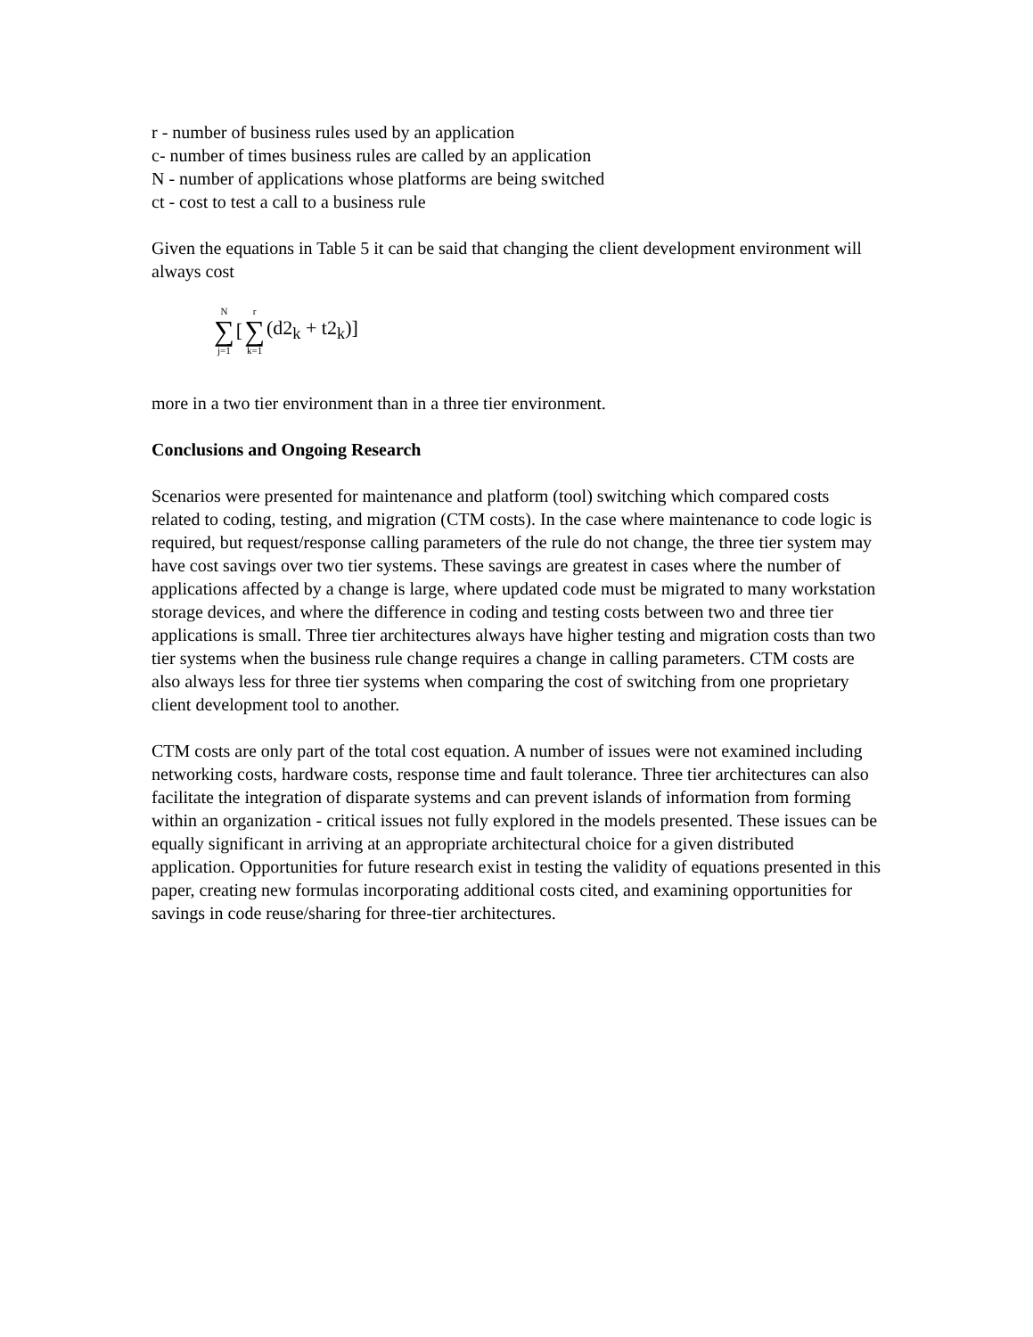r - number of business rules used by an application
c- number of times business rules are called by an application
N - number of applications whose platforms are being switched
ct - cost to test a call to a business rule
Given the equations in Table 5 it can be said that changing the client development environment will always cost
N ∑ j=1 [r ∑ k=1 (d2<sub>k</sub> + t2<sub>k</sub>)]
more in a two tier environment than in a three tier environment.
Conclusions and Ongoing Research
Scenarios were presented for maintenance and platform (tool) switching which compared costs related to coding, testing, and migration (CTM costs). In the case where maintenance to code logic is required, but request/response calling parameters of the rule do not change, the three tier system may have cost savings over two tier systems. These savings are greatest in cases where the number of applications affected by a change is large, where updated code must be migrated to many workstation storage devices, and where the difference in coding and testing costs between two and three tier applications is small. Three tier architectures always have higher testing and migration costs than two tier systems when the business rule change requires a change in calling parameters. CTM costs are also always less for three tier systems when comparing the cost of switching from one proprietary client development tool to another.
CTM costs are only part of the total cost equation. A number of issues were not examined including networking costs, hardware costs, response time and fault tolerance. Three tier architectures can also facilitate the integration of disparate systems and can prevent islands of information from forming within an organization - critical issues not fully explored in the models presented. These issues can be equally significant in arriving at an appropriate architectural choice for a given distributed application. Opportunities for future research exist in testing the validity of equations presented in this paper, creating new formulas incorporating additional costs cited, and examining opportunities for savings in code reuse/sharing for three-tier architectures.